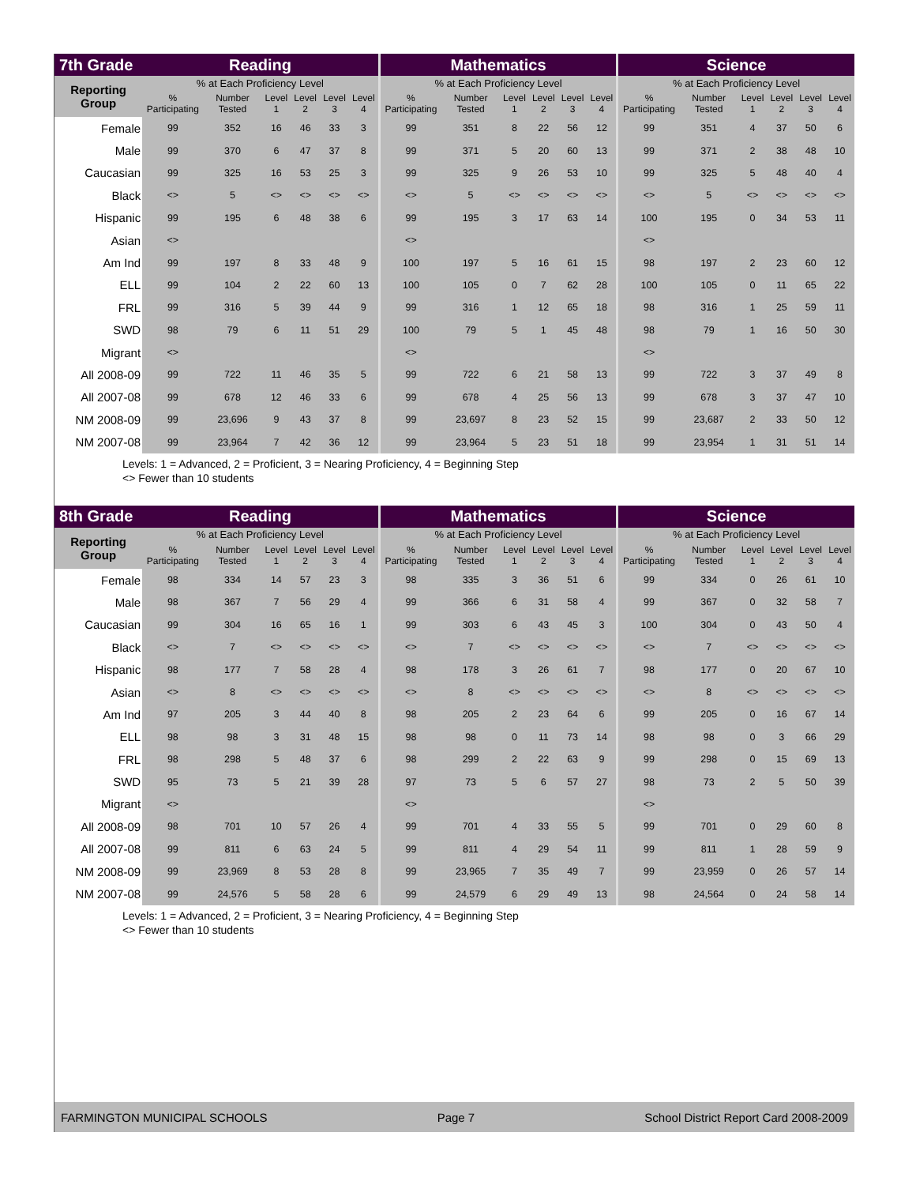| 7th Grade | Reading | | | | | | Mathematics | | | | | | Science | | | | | |
| --- | --- | --- | --- | --- | --- | --- | --- | --- | --- | --- | --- | --- | --- | --- | --- | --- | --- | --- |
| Reporting Group | % at Each Proficiency Level | | | | | | % at Each Proficiency Level | | | | | | % at Each Proficiency Level | | | | | |
| | % Participating | Number Tested | Level 1 | Level 2 | Level 3 | Level 4 | % Participating | Number Tested | Level 1 | Level 2 | Level 3 | Level 4 | % Participating | Number Tested | Level 1 | Level 2 | Level 3 | Level 4 |
| Female | 99 | 352 | 16 | 46 | 33 | 3 | 99 | 351 | 8 | 22 | 56 | 12 | 99 | 351 | 4 | 37 | 50 | 6 |
| Male | 99 | 370 | 6 | 47 | 37 | 8 | 99 | 371 | 5 | 20 | 60 | 13 | 99 | 371 | 2 | 38 | 48 | 10 |
| Caucasian | 99 | 325 | 16 | 53 | 25 | 3 | 99 | 325 | 9 | 26 | 53 | 10 | 99 | 325 | 5 | 48 | 40 | 4 |
| Black | <> | 5 | <> | <> | <> | <> | <> | 5 | <> | <> | <> | <> | <> | 5 | <> | <> | <> | <> |
| Hispanic | 99 | 195 | 6 | 48 | 38 | 6 | 99 | 195 | 3 | 17 | 63 | 14 | 100 | 195 | 0 | 34 | 53 | 11 |
| Asian | <> | | | | | | <> | | | | | | <> | | | | | |
| Am Ind | 99 | 197 | 8 | 33 | 48 | 9 | 100 | 197 | 5 | 16 | 61 | 15 | 98 | 197 | 2 | 23 | 60 | 12 |
| ELL | 99 | 104 | 2 | 22 | 60 | 13 | 100 | 105 | 0 | 7 | 62 | 28 | 100 | 105 | 0 | 11 | 65 | 22 |
| FRL | 99 | 316 | 5 | 39 | 44 | 9 | 99 | 316 | 1 | 12 | 65 | 18 | 98 | 316 | 1 | 25 | 59 | 11 |
| SWD | 98 | 79 | 6 | 11 | 51 | 29 | 100 | 79 | 5 | 1 | 45 | 48 | 98 | 79 | 1 | 16 | 50 | 30 |
| Migrant | <> | | | | | | <> | | | | | | <> | | | | | |
| All 2008-09 | 99 | 722 | 11 | 46 | 35 | 5 | 99 | 722 | 6 | 21 | 58 | 13 | 99 | 722 | 3 | 37 | 49 | 8 |
| All 2007-08 | 99 | 678 | 12 | 46 | 33 | 6 | 99 | 678 | 4 | 25 | 56 | 13 | 99 | 678 | 3 | 37 | 47 | 10 |
| NM 2008-09 | 99 | 23,696 | 9 | 43 | 37 | 8 | 99 | 23,697 | 8 | 23 | 52 | 15 | 99 | 23,687 | 2 | 33 | 50 | 12 |
| NM 2007-08 | 99 | 23,964 | 7 | 42 | 36 | 12 | 99 | 23,964 | 5 | 23 | 51 | 18 | 99 | 23,954 | 1 | 31 | 51 | 14 |
Levels: 1 = Advanced, 2 = Proficient, 3 = Nearing Proficiency, 4 = Beginning Step
<> Fewer than 10 students
| 8th Grade | Reading | | | | | | Mathematics | | | | | | Science | | | | | |
| --- | --- | --- | --- | --- | --- | --- | --- | --- | --- | --- | --- | --- | --- | --- | --- | --- | --- | --- |
| Reporting Group | % at Each Proficiency Level | | | | | | % at Each Proficiency Level | | | | | | % at Each Proficiency Level | | | | | |
| | % Participating | Number Tested | Level 1 | Level 2 | Level 3 | Level 4 | % Participating | Number Tested | Level 1 | Level 2 | Level 3 | Level 4 | % Participating | Number Tested | Level 1 | Level 2 | Level 3 | Level 4 |
| Female | 98 | 334 | 14 | 57 | 23 | 3 | 98 | 335 | 3 | 36 | 51 | 6 | 99 | 334 | 0 | 26 | 61 | 10 |
| Male | 98 | 367 | 7 | 56 | 29 | 4 | 99 | 366 | 6 | 31 | 58 | 4 | 99 | 367 | 0 | 32 | 58 | 7 |
| Caucasian | 99 | 304 | 16 | 65 | 16 | 1 | 99 | 303 | 6 | 43 | 45 | 3 | 100 | 304 | 0 | 43 | 50 | 4 |
| Black | <> | 7 | <> | <> | <> | <> | <> | 7 | <> | <> | <> | <> | <> | 7 | <> | <> | <> | <> |
| Hispanic | 98 | 177 | 7 | 58 | 28 | 4 | 98 | 178 | 3 | 26 | 61 | 7 | 98 | 177 | 0 | 20 | 67 | 10 |
| Asian | <> | 8 | <> | <> | <> | <> | <> | 8 | <> | <> | <> | <> | <> | 8 | <> | <> | <> | <> |
| Am Ind | 97 | 205 | 3 | 44 | 40 | 8 | 98 | 205 | 2 | 23 | 64 | 6 | 99 | 205 | 0 | 16 | 67 | 14 |
| ELL | 98 | 98 | 3 | 31 | 48 | 15 | 98 | 98 | 0 | 11 | 73 | 14 | 98 | 98 | 0 | 3 | 66 | 29 |
| FRL | 98 | 298 | 5 | 48 | 37 | 6 | 98 | 299 | 2 | 22 | 63 | 9 | 99 | 298 | 0 | 15 | 69 | 13 |
| SWD | 95 | 73 | 5 | 21 | 39 | 28 | 97 | 73 | 5 | 6 | 57 | 27 | 98 | 73 | 2 | 5 | 50 | 39 |
| Migrant | <> | | | | | | <> | | | | | | <> | | | | | |
| All 2008-09 | 98 | 701 | 10 | 57 | 26 | 4 | 99 | 701 | 4 | 33 | 55 | 5 | 99 | 701 | 0 | 29 | 60 | 8 |
| All 2007-08 | 99 | 811 | 6 | 63 | 24 | 5 | 99 | 811 | 4 | 29 | 54 | 11 | 99 | 811 | 1 | 28 | 59 | 9 |
| NM 2008-09 | 99 | 23,969 | 8 | 53 | 28 | 8 | 99 | 23,965 | 7 | 35 | 49 | 7 | 99 | 23,959 | 0 | 26 | 57 | 14 |
| NM 2007-08 | 99 | 24,576 | 5 | 58 | 28 | 6 | 99 | 24,579 | 6 | 29 | 49 | 13 | 98 | 24,564 | 0 | 24 | 58 | 14 |
Levels: 1 = Advanced, 2 = Proficient, 3 = Nearing Proficiency, 4 = Beginning Step
<> Fewer than 10 students
FARMINGTON MUNICIPAL SCHOOLS Page 7 School District Report Card 2008-2009